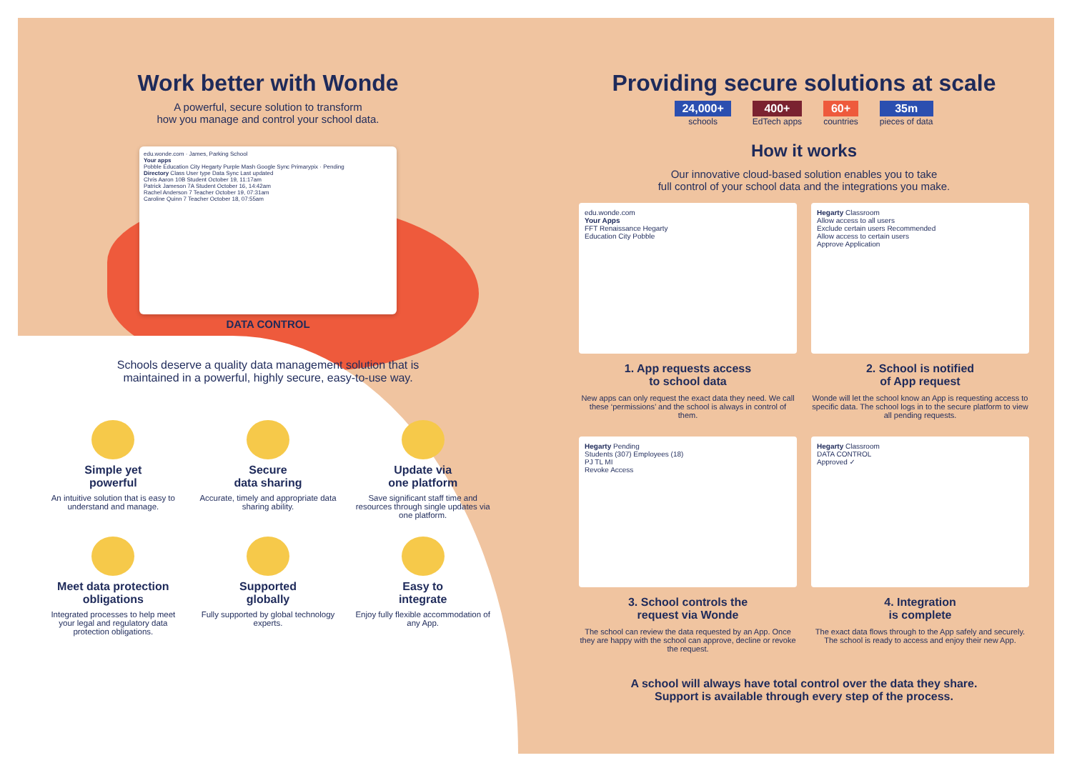Work better with Wonde
A powerful, secure solution to transform
how you manage and control your school data.
edu.wonde.com · James, Parking School
Your apps
Pobble Education City Hegarty Purple Mash Google Sync Primarypix · Pending
Directory Class User type Data Sync Last updated
Chris Aaron 10B Student October 19, 11:17am
Patrick Jameson 7A Student October 16, 14:42am
Rachel Anderson 7 Teacher October 19, 07:31am
Caroline Quinn 7 Teacher October 18, 07:55am
DATA CONTROL
Schools deserve a quality data management solution that is
maintained in a powerful, highly secure, easy-to-use way.
Simple yet
powerful
An intuitive solution that is easy to understand and manage.
Secure
data sharing
Accurate, timely and appropriate data sharing ability.
Update via
one platform
Save significant staff time and resources through single updates via one platform.
Meet data protection obligations
Integrated processes to help meet your legal and regulatory data protection obligations.
Supported
globally
Fully supported by global technology experts.
Easy to
integrate
Enjoy fully flexible accommodation of any App.
Providing secure solutions at scale
24,000+
schools
400+
EdTech apps
60+
countries
35m
pieces of data
How it works
Our innovative cloud-based solution enables you to take
full control of your school data and the integrations you make.
edu.wonde.com
Your Apps
FFT Renaissance Hegarty
Education City Pobble
1. App requests access
to school data
New apps can only request the exact data they need. We call these ‘permissions’ and the school is always in control of them.
Hegarty Classroom
Allow access to all users
Exclude certain users Recommended
Allow access to certain users
Approve Application
2. School is notified
of App request
Wonde will let the school know an App is requesting access to specific data. The school logs in to the secure platform to view all pending requests.
Hegarty Pending
Students (307) Employees (18)
PJ TL MI
Revoke Access
3. School controls the
request via Wonde
The school can review the data requested by an App. Once they are happy with the school can approve, decline or revoke the request.
Hegarty Classroom
DATA CONTROL
Approved ✓
4. Integration
is complete
The exact data flows through to the App safely and securely. The school is ready to access and enjoy their new App.
A school will always have total control over the data they share.
Support is available through every step of the process.